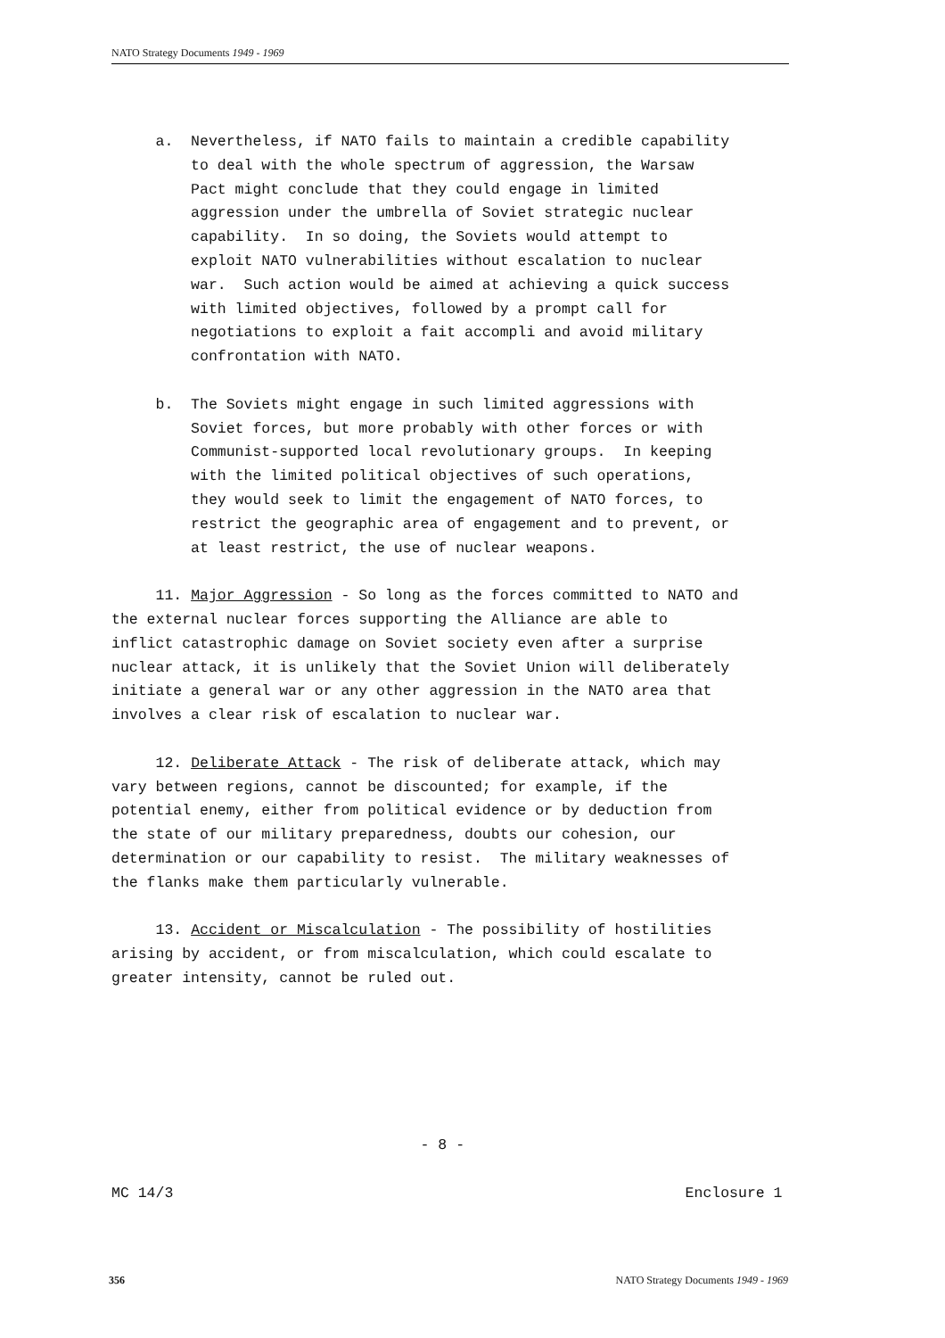NATO Strategy Documents 1949 - 1969
a. Nevertheless, if NATO fails to maintain a credible capability to deal with the whole spectrum of aggression, the Warsaw Pact might conclude that they could engage in limited aggression under the umbrella of Soviet strategic nuclear capability. In so doing, the Soviets would attempt to exploit NATO vulnerabilities without escalation to nuclear war. Such action would be aimed at achieving a quick success with limited objectives, followed by a prompt call for negotiations to exploit a fait accompli and avoid military confrontation with NATO.
b. The Soviets might engage in such limited aggressions with Soviet forces, but more probably with other forces or with Communist-supported local revolutionary groups. In keeping with the limited political objectives of such operations, they would seek to limit the engagement of NATO forces, to restrict the geographic area of engagement and to prevent, or at least restrict, the use of nuclear weapons.
11. Major Aggression - So long as the forces committed to NATO and the external nuclear forces supporting the Alliance are able to inflict catastrophic damage on Soviet society even after a surprise nuclear attack, it is unlikely that the Soviet Union will deliberately initiate a general war or any other aggression in the NATO area that involves a clear risk of escalation to nuclear war.
12. Deliberate Attack - The risk of deliberate attack, which may vary between regions, cannot be discounted; for example, if the potential enemy, either from political evidence or by deduction from the state of our military preparedness, doubts our cohesion, our determination or our capability to resist. The military weaknesses of the flanks make them particularly vulnerable.
13. Accident or Miscalculation - The possibility of hostilities arising by accident, or from miscalculation, which could escalate to greater intensity, cannot be ruled out.
- 8 - MC 14/3 Enclosure 1
356 NATO Strategy Documents 1949 - 1969